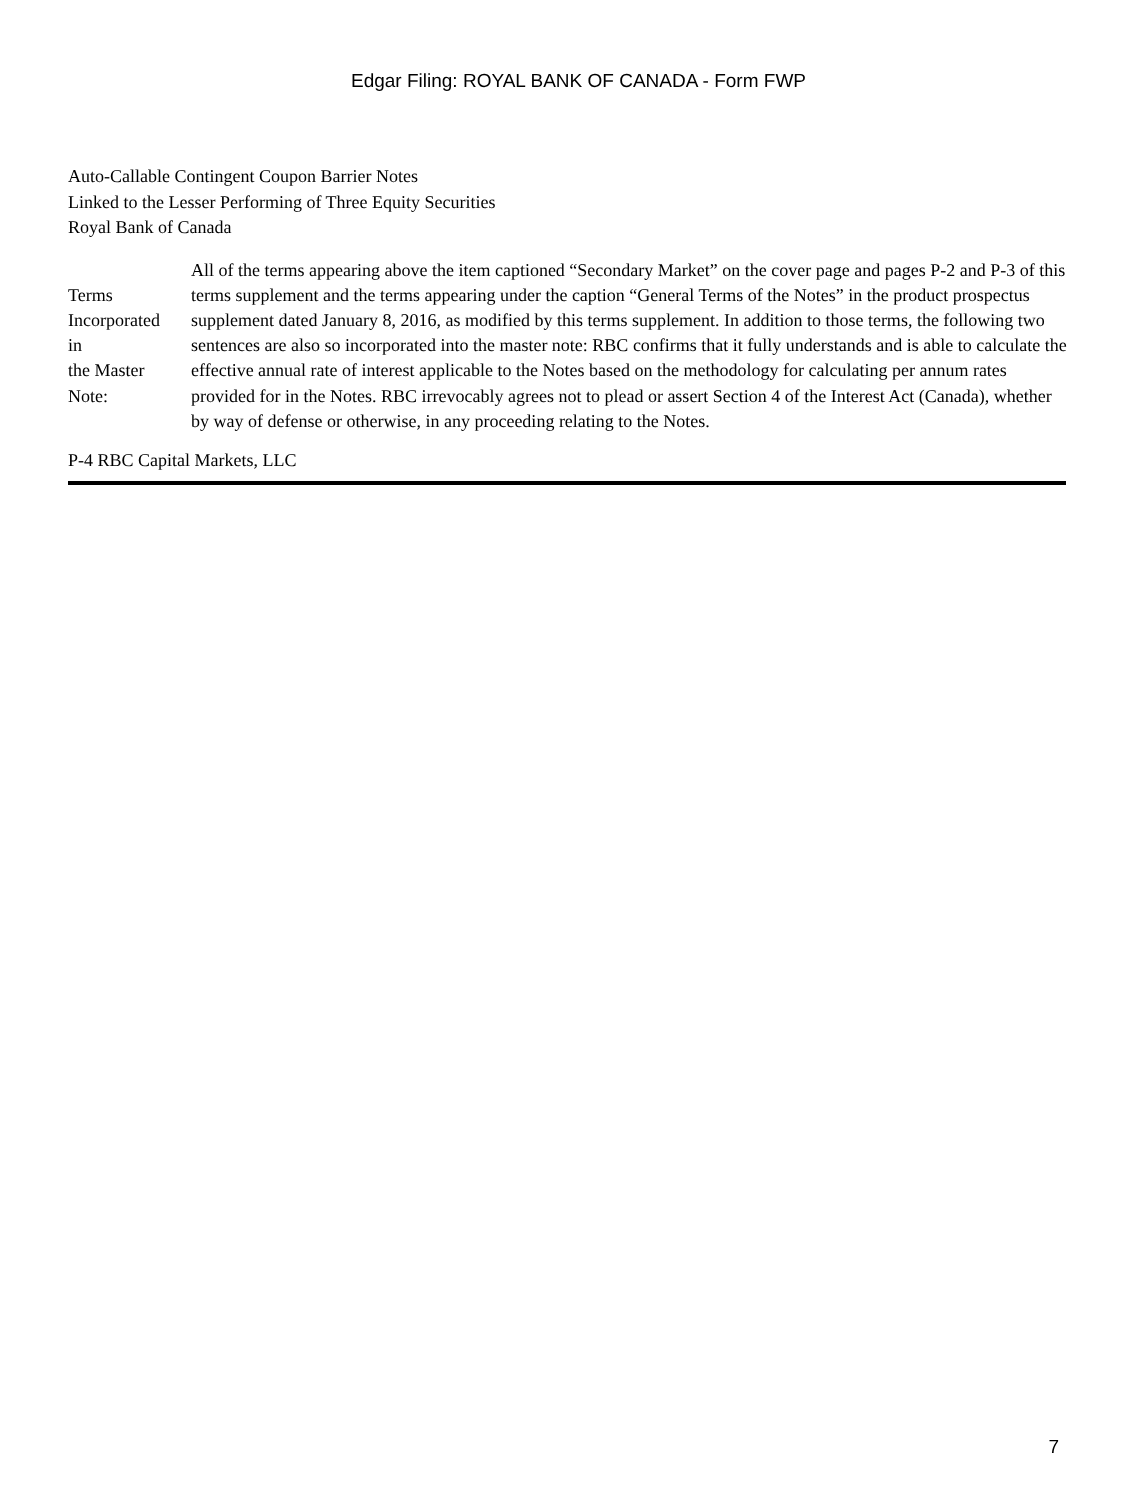Edgar Filing: ROYAL BANK OF CANADA - Form FWP
Auto-Callable Contingent Coupon Barrier Notes
Linked to the Lesser Performing of Three Equity Securities
Royal Bank of Canada
| Terms Incorporated in the Master Note: | All of the terms appearing above the item captioned “Secondary Market” on the cover page and pages P-2 and P-3 of this terms supplement and the terms appearing under the caption “General Terms of the Notes” in the product prospectus supplement dated January 8, 2016, as modified by this terms supplement. In addition to those terms, the following two sentences are also so incorporated into the master note: RBC confirms that it fully understands and is able to calculate the effective annual rate of interest applicable to the Notes based on the methodology for calculating per annum rates provided for in the Notes. RBC irrevocably agrees not to plead or assert Section 4 of the Interest Act (Canada), whether by way of defense or otherwise, in any proceeding relating to the Notes. |
P-4 RBC Capital Markets, LLC
7